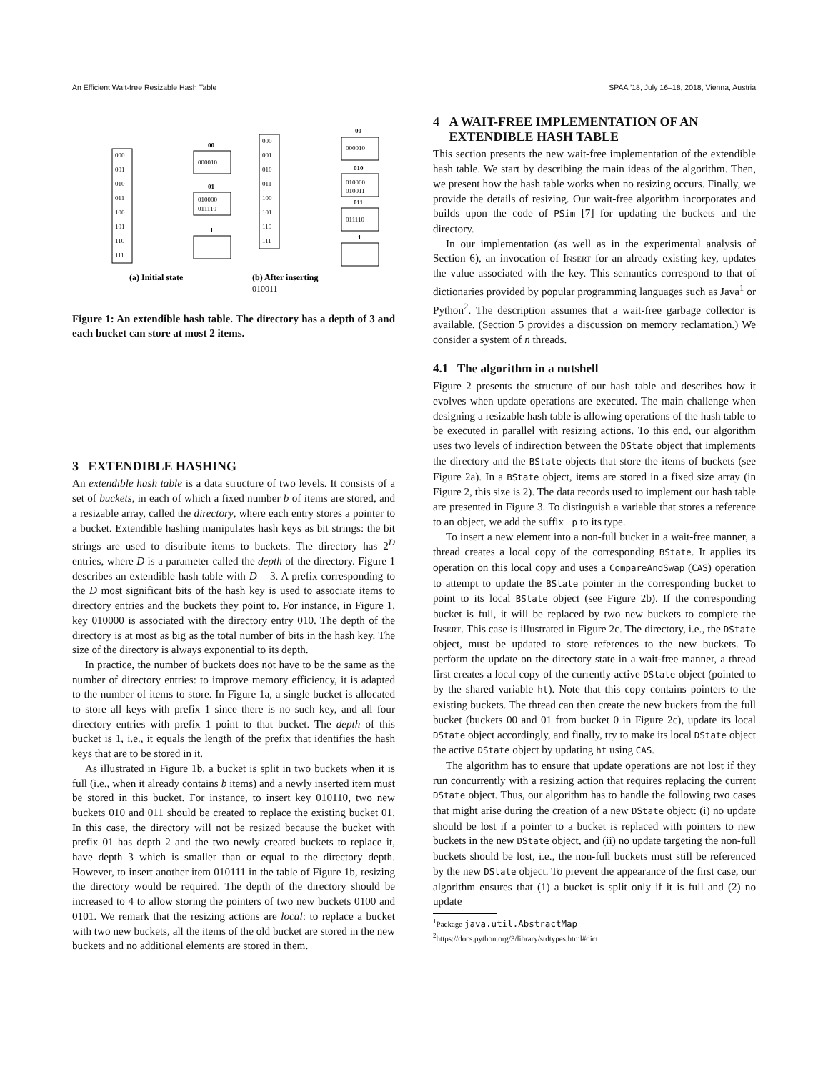An Efficient Wait-free Resizable Hash Table SPAA ’18, July 16–18, 2018, Vienna, Austria
000
001
010
011
100
101
110
111
00
000010
01
010000
011110
1
000
001
010
011
100
101
110
111
00
000010
010
010000
010011
011
011110
1
(a) Initial state
(b) After inserting
010011
Figure 1: An extendible hash table. The directory has a depth of 3 and each bucket can store at most 2 items.
3 EXTENDIBLE HASHING
An extendible hash table is a data structure of two levels. It consists of a set of buckets, in each of which a fixed number b of items are stored, and a resizable array, called the directory, where each entry stores a pointer to a bucket. Extendible hashing manipulates hash keys as bit strings: the bit strings are used to distribute items to buckets. The directory has 2<sup>D</sup> entries, where D is a parameter called the depth of the directory. Figure 1 describes an extendible hash table with D = 3. A prefix corresponding to the D most significant bits of the hash key is used to associate items to directory entries and the buckets they point to. For instance, in Figure 1, key 010000 is associated with the directory entry 010. The depth of the directory is at most as big as the total number of bits in the hash key. The size of the directory is always exponential to its depth.
In practice, the number of buckets does not have to be the same as the number of directory entries: to improve memory efficiency, it is adapted to the number of items to store. In Figure 1a, a single bucket is allocated to store all keys with prefix 1 since there is no such key, and all four directory entries with prefix 1 point to that bucket. The depth of this bucket is 1, i.e., it equals the length of the prefix that identifies the hash keys that are to be stored in it.
As illustrated in Figure 1b, a bucket is split in two buckets when it is full (i.e., when it already contains b items) and a newly inserted item must be stored in this bucket. For instance, to insert key 010110, two new buckets 010 and 011 should be created to replace the existing bucket 01. In this case, the directory will not be resized because the bucket with prefix 01 has depth 2 and the two newly created buckets to replace it, have depth 3 which is smaller than or equal to the directory depth. However, to insert another item 010111 in the table of Figure 1b, resizing the directory would be required. The depth of the directory should be increased to 4 to allow storing the pointers of two new buckets 0100 and 0101. We remark that the resizing actions are local: to replace a bucket with two new buckets, all the items of the old bucket are stored in the new buckets and no additional elements are stored in them.
4 A WAIT-FREE IMPLEMENTATION OF AN
EXTENDIBLE HASH TABLE
This section presents the new wait-free implementation of the extendible hash table. We start by describing the main ideas of the algorithm. Then, we present how the hash table works when no resizing occurs. Finally, we provide the details of resizing. Our wait-free algorithm incorporates and builds upon the code of PSim [7] for updating the buckets and the directory.
In our implementation (as well as in the experimental analysis of Section 6), an invocation of Insert for an already existing key, updates the value associated with the key. This semantics correspond to that of dictionaries provided by popular programming languages such as Java<sup>1</sup> or Python<sup>2</sup>. The description assumes that a wait-free garbage collector is available. (Section 5 provides a discussion on memory reclamation.) We consider a system of n threads.
4.1 The algorithm in a nutshell
Figure 2 presents the structure of our hash table and describes how it evolves when update operations are executed. The main challenge when designing a resizable hash table is allowing operations of the hash table to be executed in parallel with resizing actions. To this end, our algorithm uses two levels of indirection between the DState object that implements the directory and the BState objects that store the items of buckets (see Figure 2a). In a BState object, items are stored in a fixed size array (in Figure 2, this size is 2). The data records used to implement our hash table are presented in Figure 3. To distinguish a variable that stores a reference to an object, we add the suffix _p to its type.
To insert a new element into a non-full bucket in a wait-free manner, a thread creates a local copy of the corresponding BState. It applies its operation on this local copy and uses a CompareAndSwap (CAS) operation to attempt to update the BState pointer in the corresponding bucket to point to its local BState object (see Figure 2b). If the corresponding bucket is full, it will be replaced by two new buckets to complete the Insert. This case is illustrated in Figure 2c. The directory, i.e., the DState object, must be updated to store references to the new buckets. To perform the update on the directory state in a wait-free manner, a thread first creates a local copy of the currently active DState object (pointed to by the shared variable ht). Note that this copy contains pointers to the existing buckets. The thread can then create the new buckets from the full bucket (buckets 00 and 01 from bucket 0 in Figure 2c), update its local DState object accordingly, and finally, try to make its local DState object the active DState object by updating ht using CAS.
The algorithm has to ensure that update operations are not lost if they run concurrently with a resizing action that requires replacing the current DState object. Thus, our algorithm has to handle the following two cases that might arise during the creation of a new DState object: (i) no update should be lost if a pointer to a bucket is replaced with pointers to new buckets in the new DState object, and (ii) no update targeting the non-full buckets should be lost, i.e., the non-full buckets must still be referenced by the new DState object. To prevent the appearance of the first case, our algorithm ensures that (1) a bucket is split only if it is full and (2) no update
<sup>1</sup> Package java.util.AbstractMap
<sup>2</sup> https://docs.python.org/3/library/stdtypes.html#dict